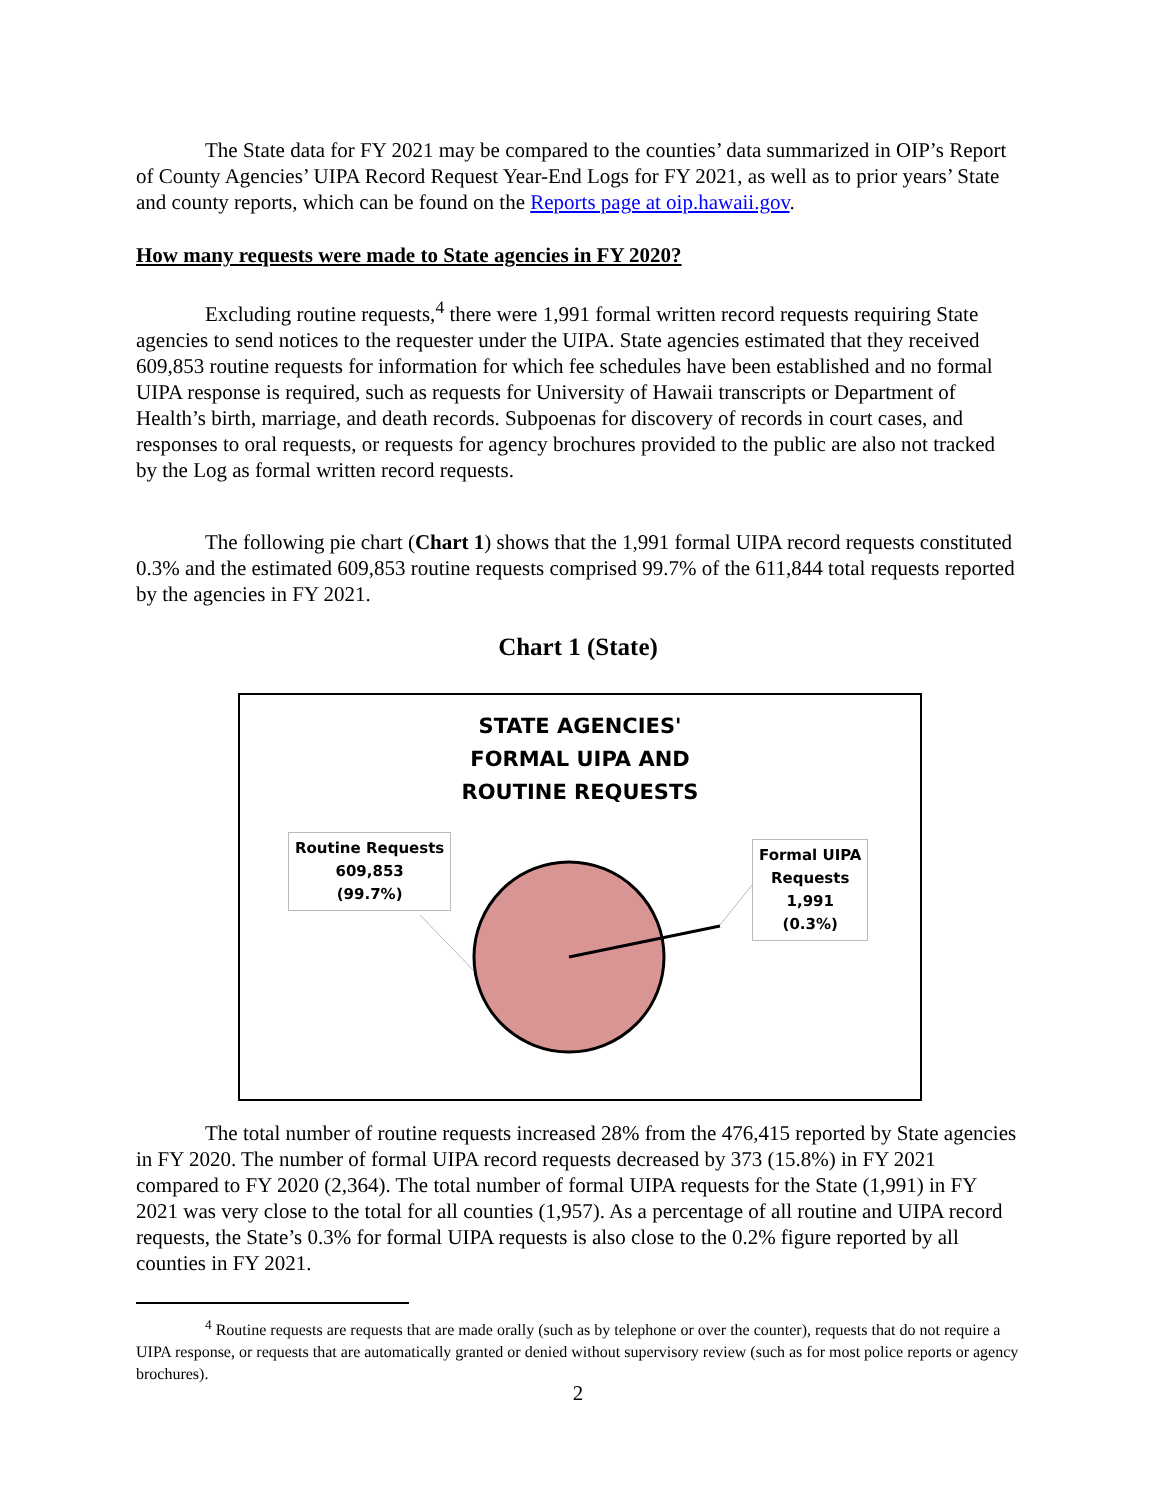The State data for FY 2021 may be compared to the counties’ data summarized in OIP’s Report of County Agencies’ UIPA Record Request Year-End Logs for FY 2021, as well as to prior years’ State and county reports, which can be found on the Reports page at oip.hawaii.gov.
How many requests were made to State agencies in FY 2020?
Excluding routine requests,<sup>4</sup> there were 1,991 formal written record requests requiring State agencies to send notices to the requester under the UIPA. State agencies estimated that they received 609,853 routine requests for information for which fee schedules have been established and no formal UIPA response is required, such as requests for University of Hawaii transcripts or Department of Health’s birth, marriage, and death records. Subpoenas for discovery of records in court cases, and responses to oral requests, or requests for agency brochures provided to the public are also not tracked by the Log as formal written record requests.
The following pie chart (Chart 1) shows that the 1,991 formal UIPA record requests constituted 0.3% and the estimated 609,853 routine requests comprised 99.7% of the 611,844 total requests reported by the agencies in FY 2021.
Chart 1 (State)
STATE AGENCIES'
FORMAL UIPA AND
ROUTINE REQUESTS
Routine Requests
609,853
(99.7%)
Formal UIPA
Requests
1,991
(0.3%)
The total number of routine requests increased 28% from the 476,415 reported by State agencies in FY 2020. The number of formal UIPA record requests decreased by 373 (15.8%) in FY 2021 compared to FY 2020 (2,364). The total number of formal UIPA requests for the State (1,991) in FY 2021 was very close to the total for all counties (1,957). As a percentage of all routine and UIPA record requests, the State’s 0.3% for formal UIPA requests is also close to the 0.2% figure reported by all counties in FY 2021.
<sup>4</sup> Routine requests are requests that are made orally (such as by telephone or over the counter), requests that do not require a UIPA response, or requests that are automatically granted or denied without supervisory review (such as for most police reports or agency brochures).
2